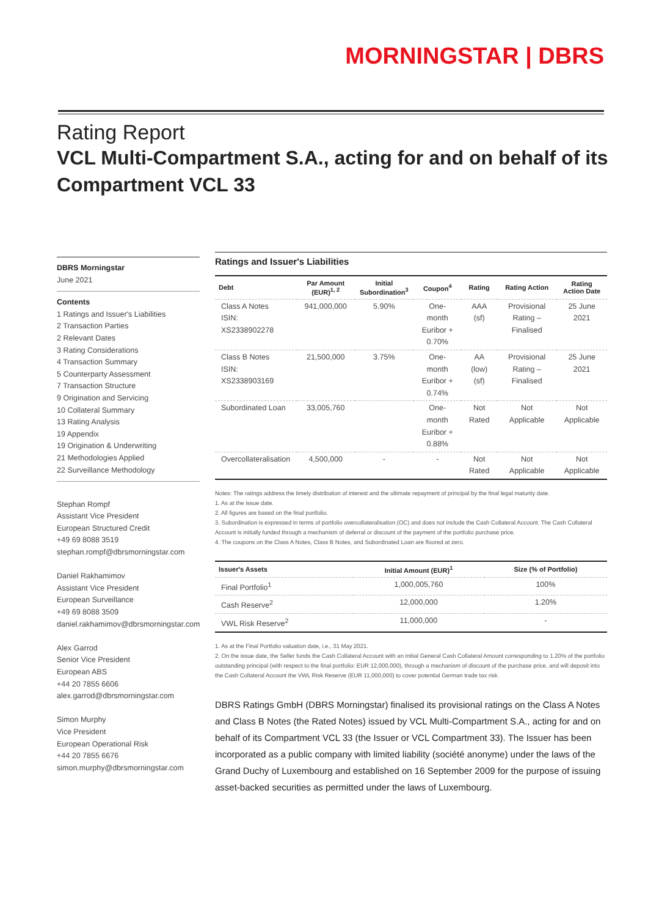MORNINGSTAR | DBRS
Rating Report
VCL Multi-Compartment S.A., acting for and on behalf of its Compartment VCL 33
DBRS Morningstar
June 2021
Contents
1 Ratings and Issuer's Liabilities
2 Transaction Parties
2 Relevant Dates
3 Rating Considerations
4 Transaction Summary
5 Counterparty Assessment
7 Transaction Structure
9 Origination and Servicing
10 Collateral Summary
13 Rating Analysis
19 Appendix
19 Origination & Underwriting
21 Methodologies Applied
22 Surveillance Methodology
Stephan Rompf
Assistant Vice President
European Structured Credit
+49 69 8088 3519
stephan.rompf@dbrsmorningstar.com
Daniel Rakhamimov
Assistant Vice President
European Surveillance
+49 69 8088 3509
daniel.rakhamimov@dbrsmorningstar.com
Alex Garrod
Senior Vice President
European ABS
+44 20 7855 6606
alex.garrod@dbrsmorningstar.com
Simon Murphy
Vice President
European Operational Risk
+44 20 7855 6676
simon.murphy@dbrsmorningstar.com
Ratings and Issuer's Liabilities
| Debt | Par Amount (EUR)<sup>1, 2</sup> | Initial Subordination<sup>3</sup> | Coupon<sup>4</sup> | Rating | Rating Action | Rating Action Date |
| --- | --- | --- | --- | --- | --- | --- |
| Class A Notes ISIN: XS2338902278 | 941,000,000 | 5.90% | One-month Euribor + 0.70% | AAA (sf) | Provisional Rating – Finalised | 25 June 2021 |
| Class B Notes ISIN: XS2338903169 | 21,500,000 | 3.75% | One-month Euribor + 0.74% | AA (low) (sf) | Provisional Rating – Finalised | 25 June 2021 |
| Subordinated Loan | 33,005,760 | | One-month Euribor + 0.88% | Not Rated | Not Applicable | Not Applicable |
| Overcollateralisation | 4,500,000 | - | - | Not Rated | Not Applicable | Not Applicable |
Notes: The ratings address the timely distribution of interest and the ultimate repayment of principal by the final legal maturity date.
1. As at the issue date.
2. All figures are based on the final portfolio.
3. Subordination is expressed in terms of portfolio overcollateralisation (OC) and does not include the Cash Collateral Account. The Cash Collateral Account is initially funded through a mechanism of deferral or discount of the payment of the portfolio purchase price.
4. The coupons on the Class A Notes, Class B Notes, and Subordinated Loan are floored at zero.
| Issuer's Assets | Initial Amount (EUR)<sup>1</sup> | Size (% of Portfolio) |
| --- | --- | --- |
| Final Portfolio<sup>1</sup> | 1,000,005,760 | 100% |
| Cash Reserve<sup>2</sup> | 12,000,000 | 1.20% |
| VWL Risk Reserve<sup>2</sup> | 11,000,000 | - |
1. As at the Final Portfolio valuation date, i.e., 31 May 2021.
2. On the issue date, the Seller funds the Cash Collateral Account with an initial General Cash Collateral Amount corresponding to 1.20% of the portfolio outstanding principal (with respect to the final portfolio: EUR 12,000,000), through a mechanism of discount of the purchase price, and will deposit into the Cash Collateral Account the VWL Risk Reserve (EUR 11,000,000) to cover potential German trade tax risk.
DBRS Ratings GmbH (DBRS Morningstar) finalised its provisional ratings on the Class A Notes and Class B Notes (the Rated Notes) issued by VCL Multi-Compartment S.A., acting for and on behalf of its Compartment VCL 33 (the Issuer or VCL Compartment 33). The Issuer has been incorporated as a public company with limited liability (société anonyme) under the laws of the Grand Duchy of Luxembourg and established on 16 September 2009 for the purpose of issuing asset-backed securities as permitted under the laws of Luxembourg.